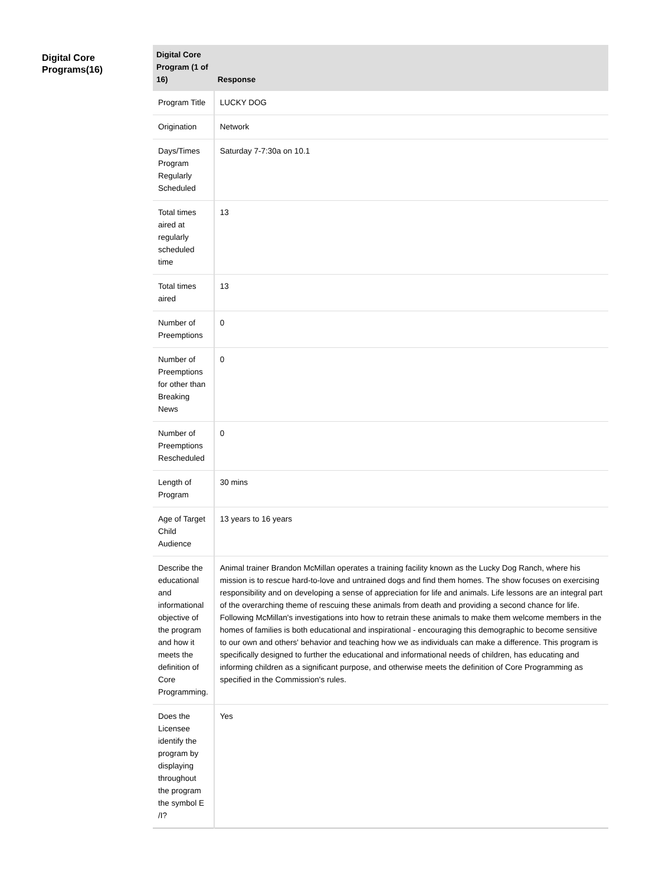Digital Core Programs(16)
| Digital Core Program (1 of 16) | Response |
| --- | --- |
| Program Title | LUCKY DOG |
| Origination | Network |
| Days/Times Program Regularly Scheduled | Saturday 7-7:30a on 10.1 |
| Total times aired at regularly scheduled time | 13 |
| Total times aired | 13 |
| Number of Preemptions | 0 |
| Number of Preemptions for other than Breaking News | 0 |
| Number of Preemptions Rescheduled | 0 |
| Length of Program | 30 mins |
| Age of Target Child Audience | 13 years to 16 years |
| Describe the educational and informational objective of the program and how it meets the definition of Core Programming. | Animal trainer Brandon McMillan operates a training facility known as the Lucky Dog Ranch, where his mission is to rescue hard-to-love and untrained dogs and find them homes. The show focuses on exercising responsibility and on developing a sense of appreciation for life and animals. Life lessons are an integral part of the overarching theme of rescuing these animals from death and providing a second chance for life. Following McMillan's investigations into how to retrain these animals to make them welcome members in the homes of families is both educational and inspirational - encouraging this demographic to become sensitive to our own and others' behavior and teaching how we as individuals can make a difference. This program is specifically designed to further the educational and informational needs of children, has educating and informing children as a significant purpose, and otherwise meets the definition of Core Programming as specified in the Commission's rules. |
| Does the Licensee identify the program by displaying throughout the program the symbol E /I? | Yes |